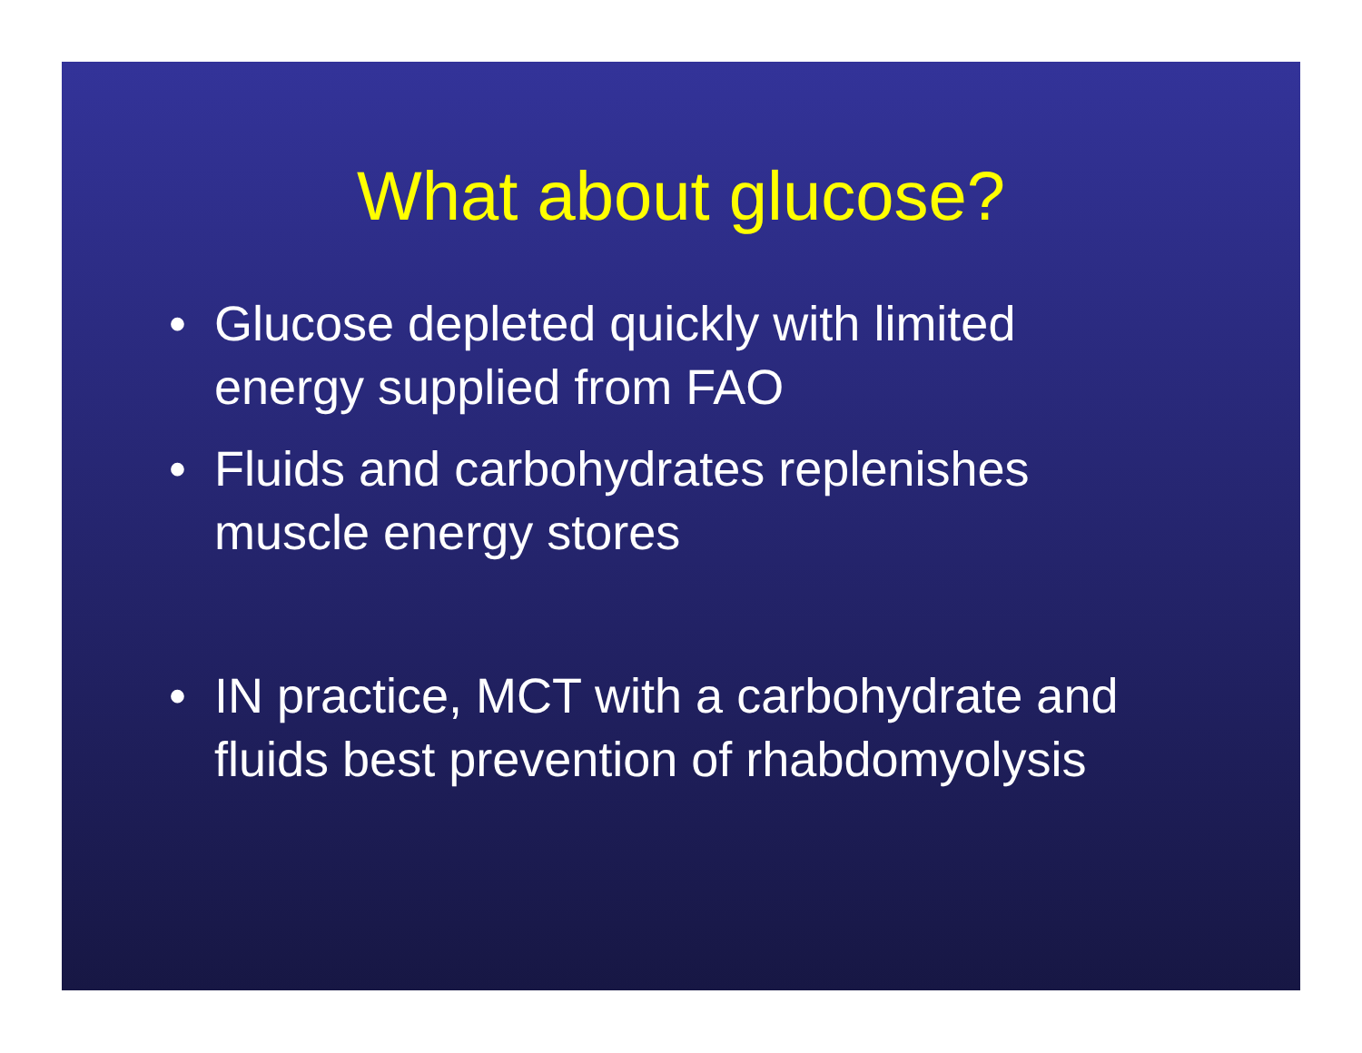What about glucose?
• Glucose depleted quickly with limited energy supplied from FAO
• Fluids and carbohydrates replenishes muscle energy stores
• IN practice, MCT with a carbohydrate and fluids best prevention of rhabdomyolysis